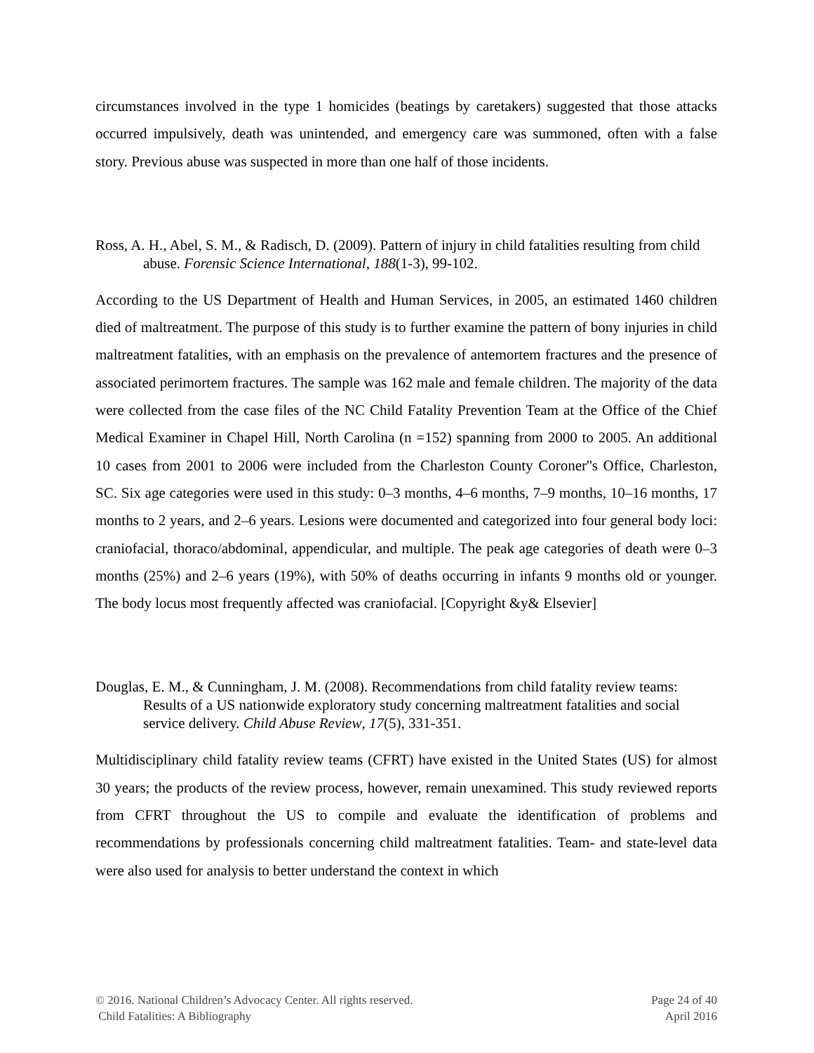circumstances involved in the type 1 homicides (beatings by caretakers) suggested that those attacks occurred impulsively, death was unintended, and emergency care was summoned, often with a false story. Previous abuse was suspected in more than one half of those incidents.
Ross, A. H., Abel, S. M., & Radisch, D. (2009). Pattern of injury in child fatalities resulting from child abuse. Forensic Science International, 188(1-3), 99-102.
According to the US Department of Health and Human Services, in 2005, an estimated 1460 children died of maltreatment. The purpose of this study is to further examine the pattern of bony injuries in child maltreatment fatalities, with an emphasis on the prevalence of antemortem fractures and the presence of associated perimortem fractures. The sample was 162 male and female children. The majority of the data were collected from the case files of the NC Child Fatality Prevention Team at the Office of the Chief Medical Examiner in Chapel Hill, North Carolina (n =152) spanning from 2000 to 2005. An additional 10 cases from 2001 to 2006 were included from the Charleston County Coroner''s Office, Charleston, SC. Six age categories were used in this study: 0–3 months, 4–6 months, 7–9 months, 10–16 months, 17 months to 2 years, and 2–6 years. Lesions were documented and categorized into four general body loci: craniofacial, thoraco/abdominal, appendicular, and multiple. The peak age categories of death were 0–3 months (25%) and 2–6 years (19%), with 50% of deaths occurring in infants 9 months old or younger. The body locus most frequently affected was craniofacial. [Copyright &y& Elsevier]
Douglas, E. M., & Cunningham, J. M. (2008). Recommendations from child fatality review teams: Results of a US nationwide exploratory study concerning maltreatment fatalities and social service delivery. Child Abuse Review, 17(5), 331-351.
Multidisciplinary child fatality review teams (CFRT) have existed in the United States (US) for almost 30 years; the products of the review process, however, remain unexamined. This study reviewed reports from CFRT throughout the US to compile and evaluate the identification of problems and recommendations by professionals concerning child maltreatment fatalities. Team- and state-level data were also used for analysis to better understand the context in which
© 2016. National Children’s Advocacy Center. All rights reserved.
Child Fatalities: A Bibliography
Page 24 of 40
April 2016